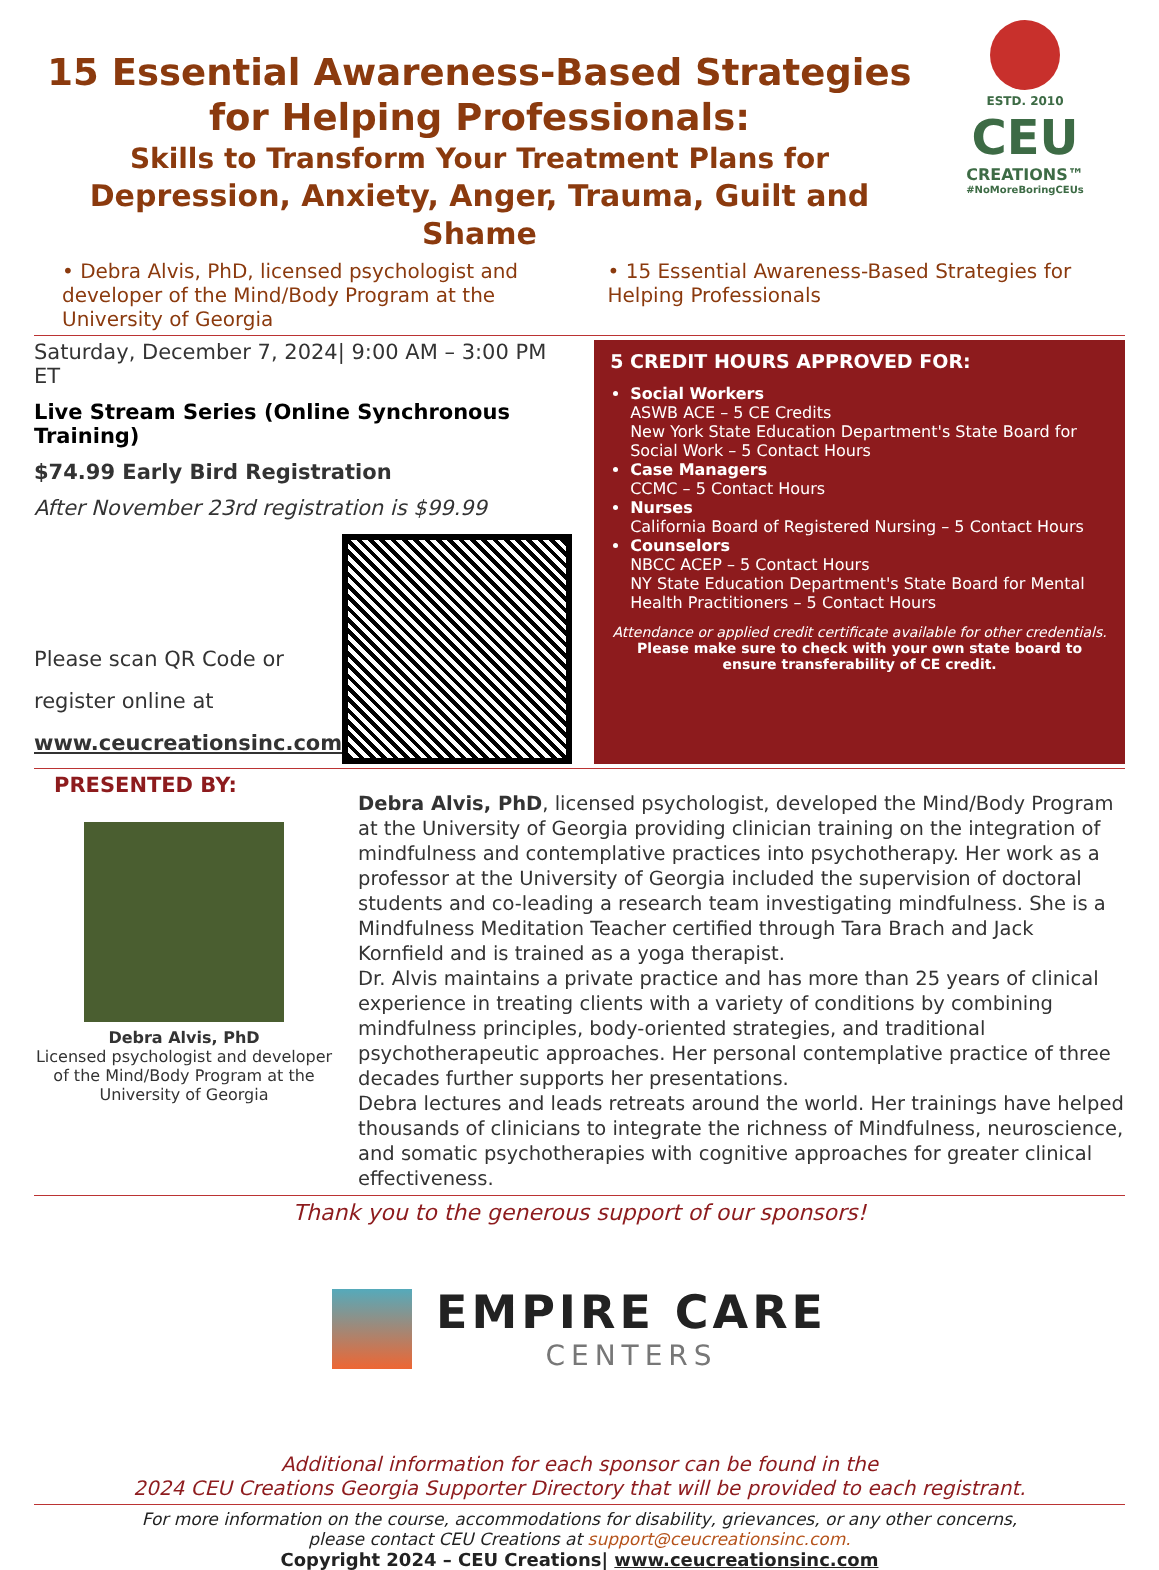15 Essential Awareness-Based Strategies
for Helping Professionals:
Skills to Transform Your Treatment Plans for
Depression, Anxiety, Anger, Trauma, Guilt and Shame
ESTD. 2010
CEU
CREATIONS™
#NoMoreBoringCEUs
• Debra Alvis, PhD, licensed psychologist and developer of the Mind/Body Program at the University of Georgia
• 15 Essential Awareness-Based Strategies for Helping Professionals
Saturday, December 7, 2024| 9:00 AM – 3:00 PM ET
Live Stream Series (Online Synchronous Training)
$74.99 Early Bird Registration
After November 23rd registration is $99.99
Please scan QR Code or
register online at
www.ceucreationsinc.com
5 CREDIT HOURS APPROVED FOR:
Social Workers
ASWB ACE – 5 CE Credits
New York State Education Department's State Board for Social Work – 5 Contact Hours
Case Managers
CCMC – 5 Contact Hours
Nurses
California Board of Registered Nursing – 5 Contact Hours
Counselors
NBCC ACEP – 5 Contact Hours
NY State Education Department's State Board for Mental Health Practitioners – 5 Contact Hours
Attendance or applied credit certificate available for other credentials.
Please make sure to check with your own state board to ensure transferability of CE credit.
PRESENTED BY:
Debra Alvis, PhD
Licensed psychologist and developer of the Mind/Body Program at the University of Georgia
Debra Alvis, PhD, licensed psychologist, developed the Mind/Body Program at the University of Georgia providing clinician training on the integration of mindfulness and contemplative practices into psychotherapy. Her work as a professor at the University of Georgia included the supervision of doctoral students and co-leading a research team investigating mindfulness. She is a Mindfulness Meditation Teacher certified through Tara Brach and Jack Kornfield and is trained as a yoga therapist.
Dr. Alvis maintains a private practice and has more than 25 years of clinical experience in treating clients with a variety of conditions by combining mindfulness principles, body-oriented strategies, and traditional psychotherapeutic approaches. Her personal contemplative practice of three decades further supports her presentations.
Debra lectures and leads retreats around the world. Her trainings have helped thousands of clinicians to integrate the richness of Mindfulness, neuroscience, and somatic psychotherapies with cognitive approaches for greater clinical effectiveness.
Thank you to the generous support of our sponsors!
EMPIRE CARE
CENTERS
Additional information for each sponsor can be found in the
2024 CEU Creations Georgia Supporter Directory that will be provided to each registrant.
For more information on the course, accommodations for disability, grievances, or any other concerns,
please contact CEU Creations at support@ceucreationsinc.com.
Copyright 2024 – CEU Creations| www.ceucreationsinc.com